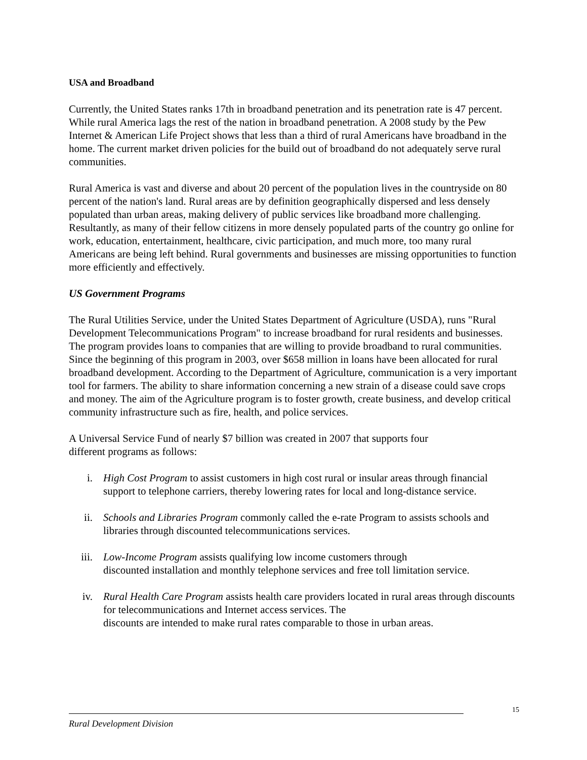USA and Broadband
Currently, the United States ranks 17th in broadband penetration and its penetration rate is 47 percent. While rural America lags the rest of the nation in broadband penetration. A 2008 study by the Pew Internet & American Life Project shows that less than a third of rural Americans have broadband in the home. The current market driven policies for the build out of broadband do not adequately serve rural communities.
Rural America is vast and diverse and about 20 percent of the population lives in the countryside on 80 percent of the nation's land. Rural areas are by definition geographically dispersed and less densely populated than urban areas, making delivery of public services like broadband more challenging. Resultantly, as many of their fellow citizens in more densely populated parts of the country go online for work, education, entertainment, healthcare, civic participation, and much more, too many rural Americans are being left behind. Rural governments and businesses are missing opportunities to function more efficiently and effectively.
US Government Programs
The Rural Utilities Service, under the United States Department of Agriculture (USDA), runs "Rural Development Telecommunications Program" to increase broadband for rural residents and businesses. The program provides loans to companies that are willing to provide broadband to rural communities. Since the beginning of this program in 2003, over $658 million in loans have been allocated for rural broadband development. According to the Department of Agriculture, communication is a very important tool for farmers. The ability to share information concerning a new strain of a disease could save crops and money. The aim of the Agriculture program is to foster growth, create business, and develop critical community infrastructure such as fire, health, and police services.
A Universal Service Fund of nearly $7 billion was created in 2007 that supports four
different programs as follows:
i. High Cost Program to assist customers in high cost rural or insular areas through financial support to telephone carriers, thereby lowering rates for local and long-distance service.
ii. Schools and Libraries Program commonly called the e-rate Program to assists schools and libraries through discounted telecommunications services.
iii. Low-Income Program assists qualifying low income customers through
discounted installation and monthly telephone services and free toll limitation service.
iv. Rural Health Care Program assists health care providers located in rural areas through discounts for telecommunications and Internet access services. The
discounts are intended to make rural rates comparable to those in urban areas.
15
Rural Development Division